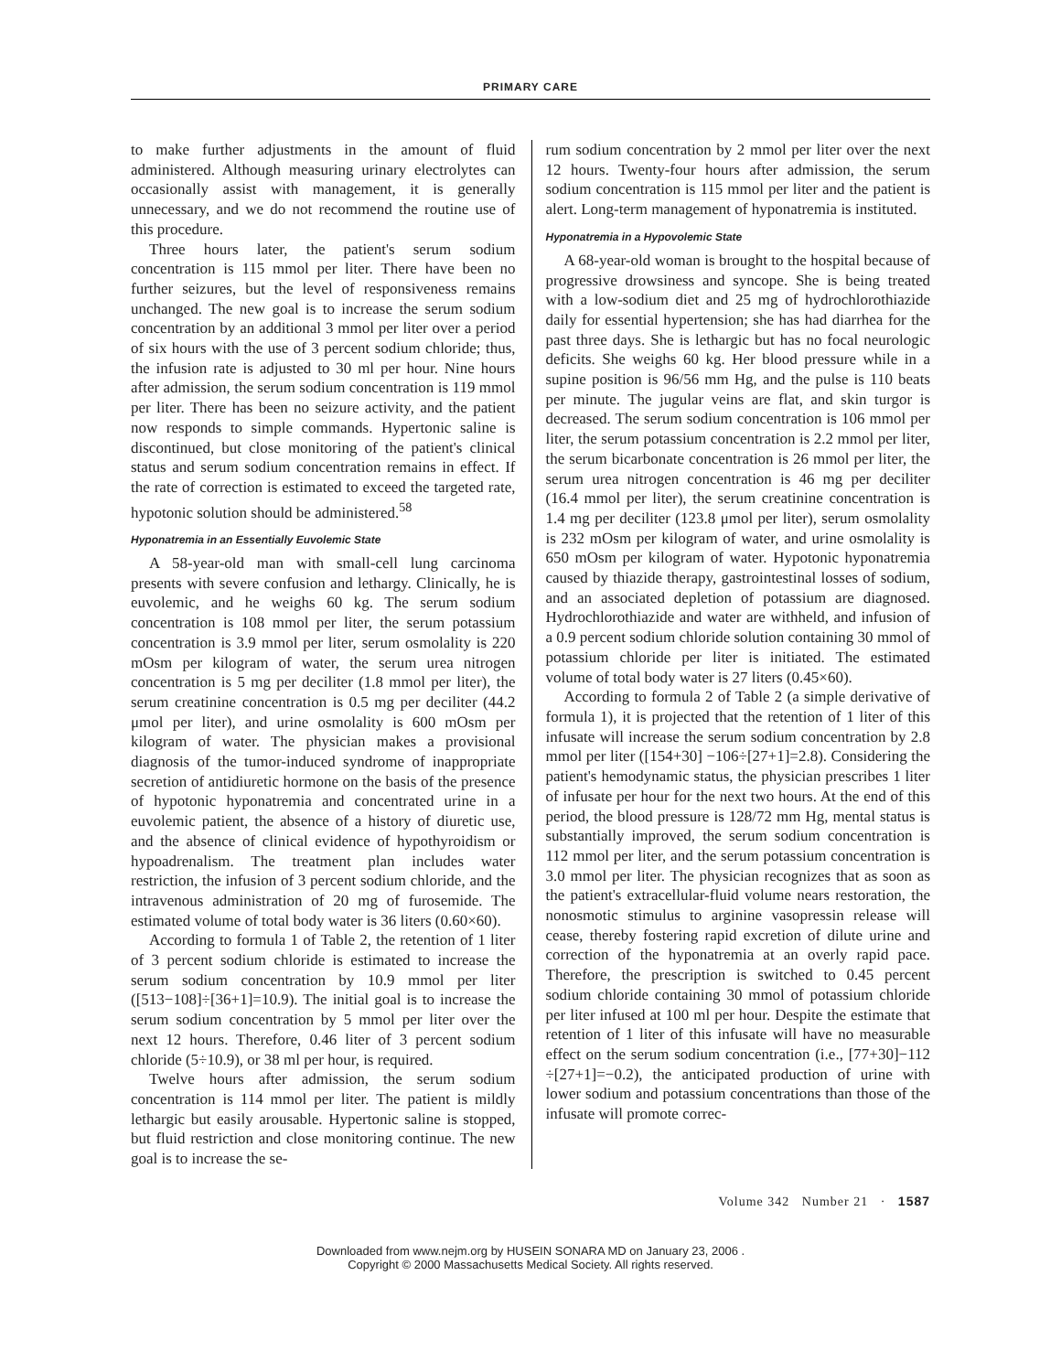PRIMARY CARE
to make further adjustments in the amount of fluid administered. Although measuring urinary electrolytes can occasionally assist with management, it is generally unnecessary, and we do not recommend the routine use of this procedure.
Three hours later, the patient's serum sodium concentration is 115 mmol per liter. There have been no further seizures, but the level of responsiveness remains unchanged. The new goal is to increase the serum sodium concentration by an additional 3 mmol per liter over a period of six hours with the use of 3 percent sodium chloride; thus, the infusion rate is adjusted to 30 ml per hour. Nine hours after admission, the serum sodium concentration is 119 mmol per liter. There has been no seizure activity, and the patient now responds to simple commands. Hypertonic saline is discontinued, but close monitoring of the patient's clinical status and serum sodium concentration remains in effect. If the rate of correction is estimated to exceed the targeted rate, hypotonic solution should be administered.<sup>58</sup>
Hyponatremia in an Essentially Euvolemic State
A 58-year-old man with small-cell lung carcinoma presents with severe confusion and lethargy. Clinically, he is euvolemic, and he weighs 60 kg. The serum sodium concentration is 108 mmol per liter, the serum potassium concentration is 3.9 mmol per liter, serum osmolality is 220 mOsm per kilogram of water, the serum urea nitrogen concentration is 5 mg per deciliter (1.8 mmol per liter), the serum creatinine concentration is 0.5 mg per deciliter (44.2 μmol per liter), and urine osmolality is 600 mOsm per kilogram of water. The physician makes a provisional diagnosis of the tumor-induced syndrome of inappropriate secretion of antidiuretic hormone on the basis of the presence of hypotonic hyponatremia and concentrated urine in a euvolemic patient, the absence of a history of diuretic use, and the absence of clinical evidence of hypothyroidism or hypoadrenalism. The treatment plan includes water restriction, the infusion of 3 percent sodium chloride, and the intravenous administration of 20 mg of furosemide. The estimated volume of total body water is 36 liters (0.60×60).
According to formula 1 of Table 2, the retention of 1 liter of 3 percent sodium chloride is estimated to increase the serum sodium concentration by 10.9 mmol per liter ([513−108]÷[36+1]=10.9). The initial goal is to increase the serum sodium concentration by 5 mmol per liter over the next 12 hours. Therefore, 0.46 liter of 3 percent sodium chloride (5÷10.9), or 38 ml per hour, is required.
Twelve hours after admission, the serum sodium concentration is 114 mmol per liter. The patient is mildly lethargic but easily arousable. Hypertonic saline is stopped, but fluid restriction and close monitoring continue. The new goal is to increase the se-
rum sodium concentration by 2 mmol per liter over the next 12 hours. Twenty-four hours after admission, the serum sodium concentration is 115 mmol per liter and the patient is alert. Long-term management of hyponatremia is instituted.
Hyponatremia in a Hypovolemic State
A 68-year-old woman is brought to the hospital because of progressive drowsiness and syncope. She is being treated with a low-sodium diet and 25 mg of hydrochlorothiazide daily for essential hypertension; she has had diarrhea for the past three days. She is lethargic but has no focal neurologic deficits. She weighs 60 kg. Her blood pressure while in a supine position is 96/56 mm Hg, and the pulse is 110 beats per minute. The jugular veins are flat, and skin turgor is decreased. The serum sodium concentration is 106 mmol per liter, the serum potassium concentration is 2.2 mmol per liter, the serum bicarbonate concentration is 26 mmol per liter, the serum urea nitrogen concentration is 46 mg per deciliter (16.4 mmol per liter), the serum creatinine concentration is 1.4 mg per deciliter (123.8 μmol per liter), serum osmolality is 232 mOsm per kilogram of water, and urine osmolality is 650 mOsm per kilogram of water. Hypotonic hyponatremia caused by thiazide therapy, gastrointestinal losses of sodium, and an associated depletion of potassium are diagnosed. Hydrochlorothiazide and water are withheld, and infusion of a 0.9 percent sodium chloride solution containing 30 mmol of potassium chloride per liter is initiated. The estimated volume of total body water is 27 liters (0.45×60).
According to formula 2 of Table 2 (a simple derivative of formula 1), it is projected that the retention of 1 liter of this infusate will increase the serum sodium concentration by 2.8 mmol per liter ([154+30] −106÷[27+1]=2.8). Considering the patient's hemodynamic status, the physician prescribes 1 liter of infusate per hour for the next two hours. At the end of this period, the blood pressure is 128/72 mm Hg, mental status is substantially improved, the serum sodium concentration is 112 mmol per liter, and the serum potassium concentration is 3.0 mmol per liter. The physician recognizes that as soon as the patient's extracellular-fluid volume nears restoration, the nonosmotic stimulus to arginine vasopressin release will cease, thereby fostering rapid excretion of dilute urine and correction of the hyponatremia at an overly rapid pace. Therefore, the prescription is switched to 0.45 percent sodium chloride containing 30 mmol of potassium chloride per liter infused at 100 ml per hour. Despite the estimate that retention of 1 liter of this infusate will have no measurable effect on the serum sodium concentration (i.e., [77+30]−112 ÷[27+1]=−0.2), the anticipated production of urine with lower sodium and potassium concentrations than those of the infusate will promote correc-
Volume 342 Number 21 · 1587
Downloaded from www.nejm.org by HUSEIN SONARA MD on January 23, 2006 .
Copyright © 2000 Massachusetts Medical Society. All rights reserved.